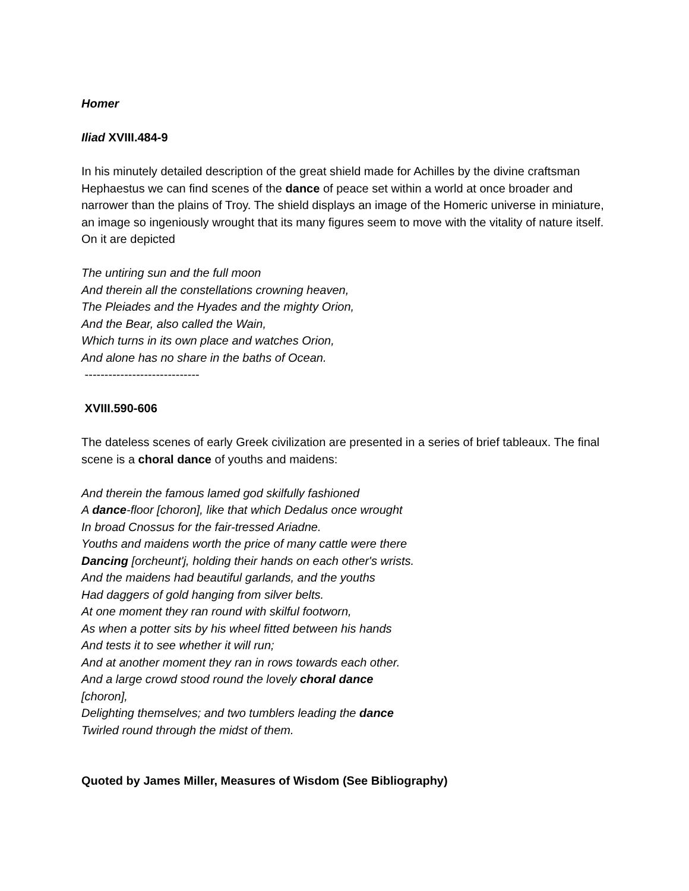Homer
Iliad XVIII.484-9
In his minutely detailed description of the great shield made for Achilles by the divine craftsman Hephaestus we can find scenes of the dance of peace set within a world at once broader and narrower than the plains of Troy. The shield displays an image of the Homeric universe in miniature, an image so ingeniously wrought that its many figures seem to move with the vitality of nature itself. On it are depicted
The untiring sun and the full moon
And therein all the constellations crowning heaven,
The Pleiades and the Hyades and the mighty Orion,
And the Bear, also called the Wain,
Which turns in its own place and watches Orion,
And alone has no share in the baths of Ocean.
-----------------------------
XVIII.590-606
The dateless scenes of early Greek civilization are presented in a series of brief tableaux. The final scene is a choral dance of youths and maidens:
And therein the famous lamed god skilfully fashioned
A dance-floor [choron], like that which Dedalus once wrought
In broad Cnossus for the fair-tressed Ariadne.
Youths and maidens worth the price of many cattle were there
Dancing [orcheunt'j, holding their hands on each other's wrists.
And the maidens had beautiful garlands, and the youths
Had daggers of gold hanging from silver belts.
At one moment they ran round with skilful footworn,
As when a potter sits by his wheel fitted between his hands
And tests it to see whether it will run;
And at another moment they ran in rows towards each other.
And a large crowd stood round the lovely choral dance
[choron],
Delighting themselves; and two tumblers leading the dance
Twirled round through the midst of them.
Quoted by James Miller, Measures of Wisdom (See Bibliography)